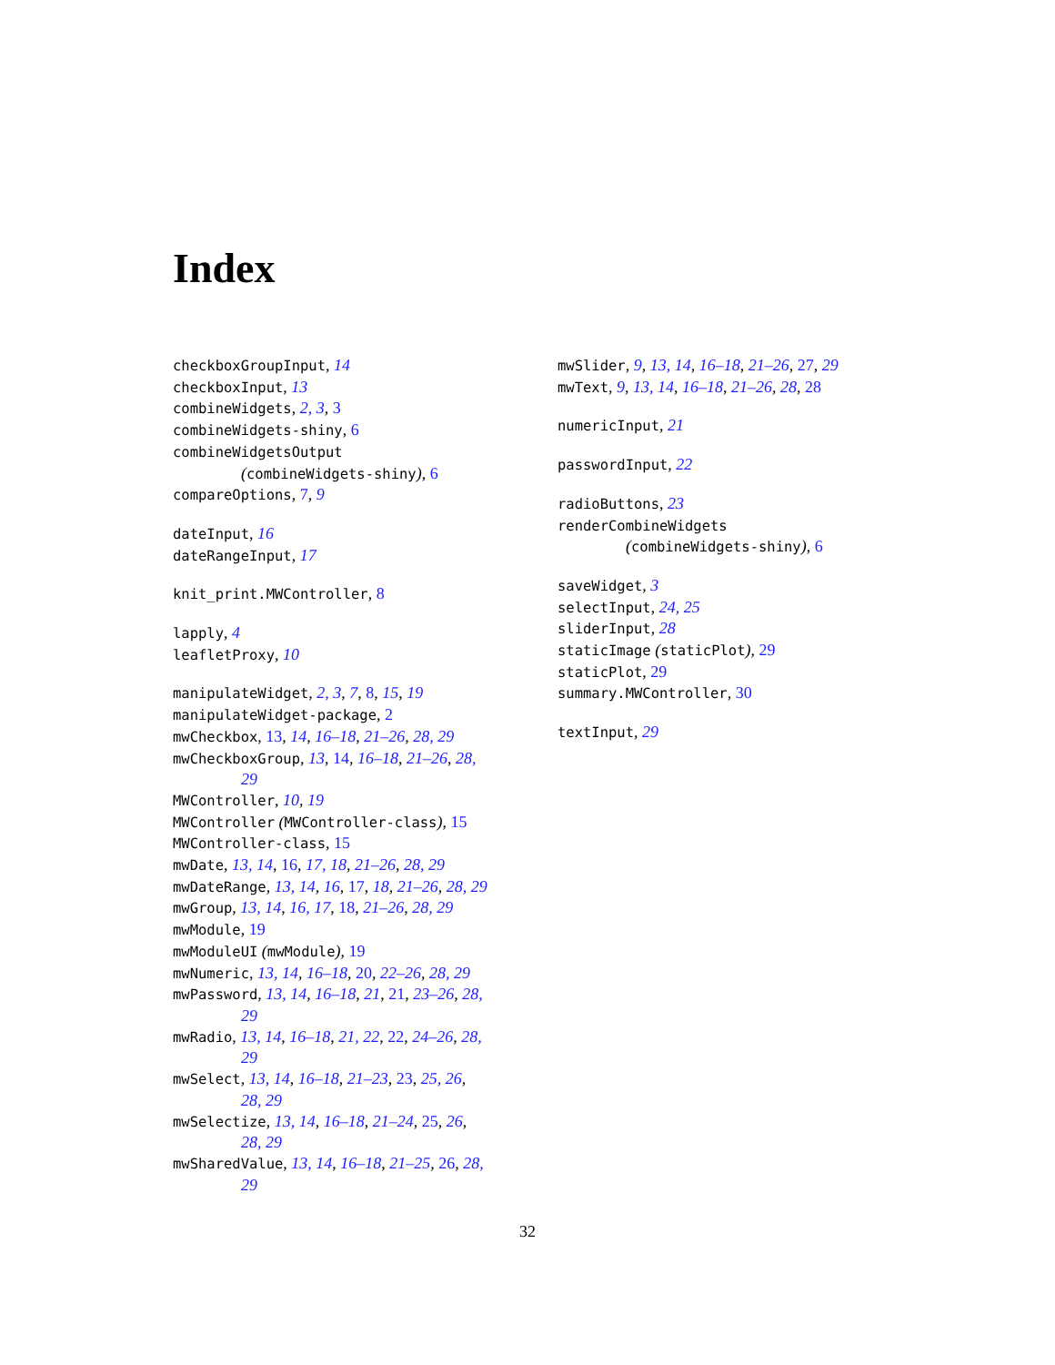Index
checkboxGroupInput, 14
checkboxInput, 13
combineWidgets, 2, 3, 3
combineWidgets-shiny, 6
combineWidgetsOutput
(combineWidgets-shiny), 6
compareOptions, 7, 9
dateInput, 16
dateRangeInput, 17
knit_print.MWController, 8
lapply, 4
leafletProxy, 10
manipulateWidget, 2, 3, 7, 8, 15, 19
manipulateWidget-package, 2
mwCheckbox, 13, 14, 16–18, 21–26, 28, 29
mwCheckboxGroup, 13, 14, 16–18, 21–26, 28,
29
MWController, 10, 19
MWController (MWController-class), 15
MWController-class, 15
mwDate, 13, 14, 16, 17, 18, 21–26, 28, 29
mwDateRange, 13, 14, 16, 17, 18, 21–26, 28, 29
mwGroup, 13, 14, 16, 17, 18, 21–26, 28, 29
mwModule, 19
mwModuleUI (mwModule), 19
mwNumeric, 13, 14, 16–18, 20, 22–26, 28, 29
mwPassword, 13, 14, 16–18, 21, 21, 23–26, 28,
29
mwRadio, 13, 14, 16–18, 21, 22, 22, 24–26, 28,
29
mwSelect, 13, 14, 16–18, 21–23, 23, 25, 26,
28, 29
mwSelectize, 13, 14, 16–18, 21–24, 25, 26,
28, 29
mwSharedValue, 13, 14, 16–18, 21–25, 26, 28,
29
mwSlider, 9, 13, 14, 16–18, 21–26, 27, 29
mwText, 9, 13, 14, 16–18, 21–26, 28, 28
numericInput, 21
passwordInput, 22
radioButtons, 23
renderCombineWidgets
(combineWidgets-shiny), 6
saveWidget, 3
selectInput, 24, 25
sliderInput, 28
staticImage (staticPlot), 29
staticPlot, 29
summary.MWController, 30
textInput, 29
32